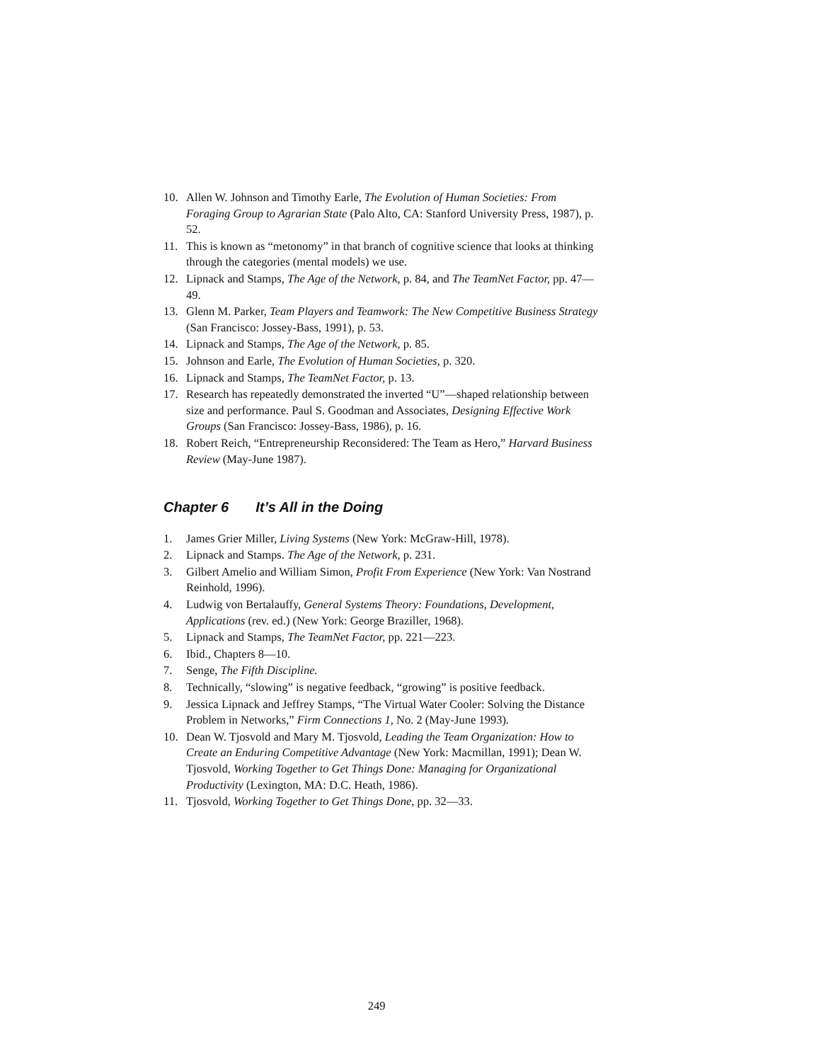10. Allen W. Johnson and Timothy Earle, The Evolution of Human Societies: From Foraging Group to Agrarian State (Palo Alto, CA: Stanford University Press, 1987), p. 52.
11. This is known as “metonomy” in that branch of cognitive science that looks at thinking through the categories (mental models) we use.
12. Lipnack and Stamps, The Age of the Network, p. 84, and The TeamNet Factor, pp. 47—49.
13. Glenn M. Parker, Team Players and Teamwork: The New Competitive Business Strategy (San Francisco: Jossey-Bass, 1991), p. 53.
14. Lipnack and Stamps, The Age of the Network, p. 85.
15. Johnson and Earle, The Evolution of Human Societies, p. 320.
16. Lipnack and Stamps, The TeamNet Factor, p. 13.
17. Research has repeatedly demonstrated the inverted “U”—shaped relationship between size and performance. Paul S. Goodman and Associates, Designing Effective Work Groups (San Francisco: Jossey-Bass, 1986), p. 16.
18. Robert Reich, “Entrepreneurship Reconsidered: The Team as Hero,” Harvard Business Review (May-June 1987).
Chapter 6 It’s All in the Doing
1. James Grier Miller, Living Systems (New York: McGraw-Hill, 1978).
2. Lipnack and Stamps. The Age of the Network, p. 231.
3. Gilbert Amelio and William Simon, Profit From Experience (New York: Van Nostrand Reinhold, 1996).
4. Ludwig von Bertalauffy, General Systems Theory: Foundations, Development, Applications (rev. ed.) (New York: George Braziller, 1968).
5. Lipnack and Stamps, The TeamNet Factor, pp. 221—223.
6. Ibid., Chapters 8—10.
7. Senge, The Fifth Discipline.
8. Technically, “slowing” is negative feedback, “growing” is positive feedback.
9. Jessica Lipnack and Jeffrey Stamps, “The Virtual Water Cooler: Solving the Distance Problem in Networks,” Firm Connections 1, No. 2 (May-June 1993).
10. Dean W. Tjosvold and Mary M. Tjosvold, Leading the Team Organization: How to Create an Enduring Competitive Advantage (New York: Macmillan, 1991); Dean W. Tjosvold, Working Together to Get Things Done: Managing for Organizational Productivity (Lexington, MA: D.C. Heath, 1986).
11. Tjosvold, Working Together to Get Things Done, pp. 32—33.
249